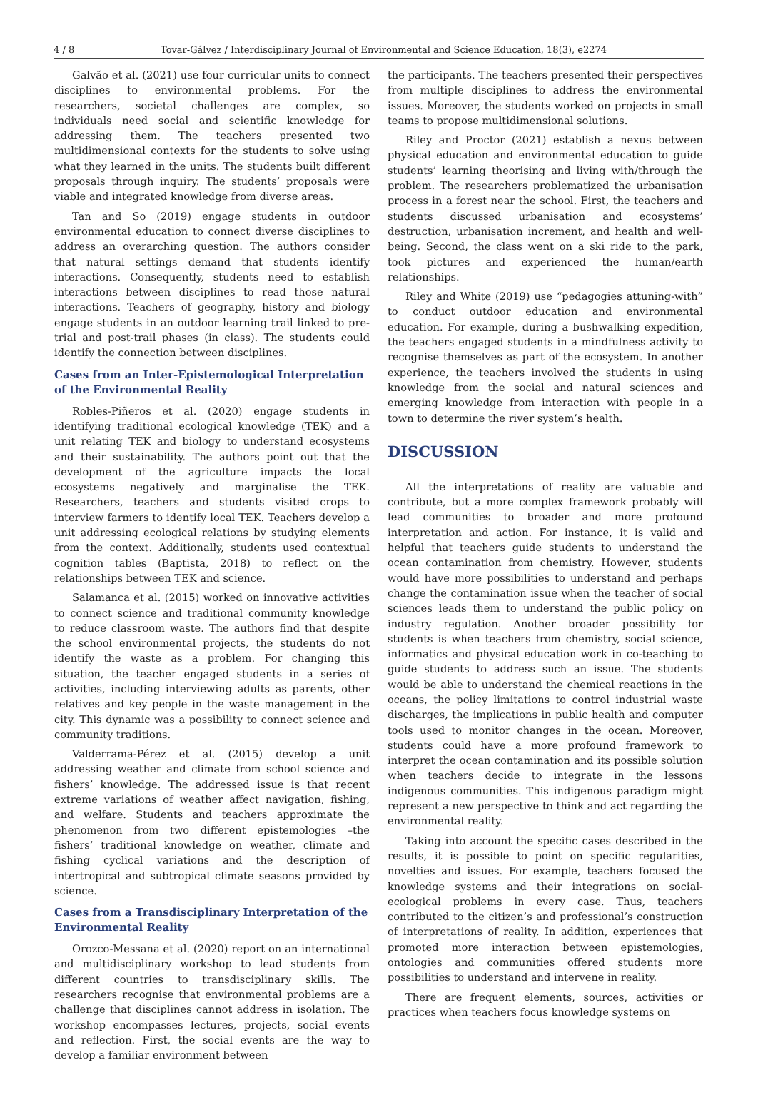4 / 8 Tovar-Gálvez / Interdisciplinary Journal of Environmental and Science Education, 18(3), e2274
Galvão et al. (2021) use four curricular units to connect disciplines to environmental problems. For the researchers, societal challenges are complex, so individuals need social and scientific knowledge for addressing them. The teachers presented two multidimensional contexts for the students to solve using what they learned in the units. The students built different proposals through inquiry. The students’ proposals were viable and integrated knowledge from diverse areas.
Tan and So (2019) engage students in outdoor environmental education to connect diverse disciplines to address an overarching question. The authors consider that natural settings demand that students identify interactions. Consequently, students need to establish interactions between disciplines to read those natural interactions. Teachers of geography, history and biology engage students in an outdoor learning trail linked to pre-trial and post-trail phases (in class). The students could identify the connection between disciplines.
Cases from an Inter-Epistemological Interpretation of the Environmental Reality
Robles-Piñeros et al. (2020) engage students in identifying traditional ecological knowledge (TEK) and a unit relating TEK and biology to understand ecosystems and their sustainability. The authors point out that the development of the agriculture impacts the local ecosystems negatively and marginalise the TEK. Researchers, teachers and students visited crops to interview farmers to identify local TEK. Teachers develop a unit addressing ecological relations by studying elements from the context. Additionally, students used contextual cognition tables (Baptista, 2018) to reflect on the relationships between TEK and science.
Salamanca et al. (2015) worked on innovative activities to connect science and traditional community knowledge to reduce classroom waste. The authors find that despite the school environmental projects, the students do not identify the waste as a problem. For changing this situation, the teacher engaged students in a series of activities, including interviewing adults as parents, other relatives and key people in the waste management in the city. This dynamic was a possibility to connect science and community traditions.
Valderrama-Pérez et al. (2015) develop a unit addressing weather and climate from school science and fishers’ knowledge. The addressed issue is that recent extreme variations of weather affect navigation, fishing, and welfare. Students and teachers approximate the phenomenon from two different epistemologies –the fishers’ traditional knowledge on weather, climate and fishing cyclical variations and the description of intertropical and subtropical climate seasons provided by science.
Cases from a Transdisciplinary Interpretation of the Environmental Reality
Orozco-Messana et al. (2020) report on an international and multidisciplinary workshop to lead students from different countries to transdisciplinary skills. The researchers recognise that environmental problems are a challenge that disciplines cannot address in isolation. The workshop encompasses lectures, projects, social events and reflection. First, the social events are the way to develop a familiar environment between
the participants. The teachers presented their perspectives from multiple disciplines to address the environmental issues. Moreover, the students worked on projects in small teams to propose multidimensional solutions.
Riley and Proctor (2021) establish a nexus between physical education and environmental education to guide students’ learning theorising and living with/through the problem. The researchers problematized the urbanisation process in a forest near the school. First, the teachers and students discussed urbanisation and ecosystems’ destruction, urbanisation increment, and health and well-being. Second, the class went on a ski ride to the park, took pictures and experienced the human/earth relationships.
Riley and White (2019) use “pedagogies attuning-with” to conduct outdoor education and environmental education. For example, during a bushwalking expedition, the teachers engaged students in a mindfulness activity to recognise themselves as part of the ecosystem. In another experience, the teachers involved the students in using knowledge from the social and natural sciences and emerging knowledge from interaction with people in a town to determine the river system’s health.
DISCUSSION
All the interpretations of reality are valuable and contribute, but a more complex framework probably will lead communities to broader and more profound interpretation and action. For instance, it is valid and helpful that teachers guide students to understand the ocean contamination from chemistry. However, students would have more possibilities to understand and perhaps change the contamination issue when the teacher of social sciences leads them to understand the public policy on industry regulation. Another broader possibility for students is when teachers from chemistry, social science, informatics and physical education work in co-teaching to guide students to address such an issue. The students would be able to understand the chemical reactions in the oceans, the policy limitations to control industrial waste discharges, the implications in public health and computer tools used to monitor changes in the ocean. Moreover, students could have a more profound framework to interpret the ocean contamination and its possible solution when teachers decide to integrate in the lessons indigenous communities. This indigenous paradigm might represent a new perspective to think and act regarding the environmental reality.
Taking into account the specific cases described in the results, it is possible to point on specific regularities, novelties and issues. For example, teachers focused the knowledge systems and their integrations on social-ecological problems in every case. Thus, teachers contributed to the citizen’s and professional’s construction of interpretations of reality. In addition, experiences that promoted more interaction between epistemologies, ontologies and communities offered students more possibilities to understand and intervene in reality.
There are frequent elements, sources, activities or practices when teachers focus knowledge systems on